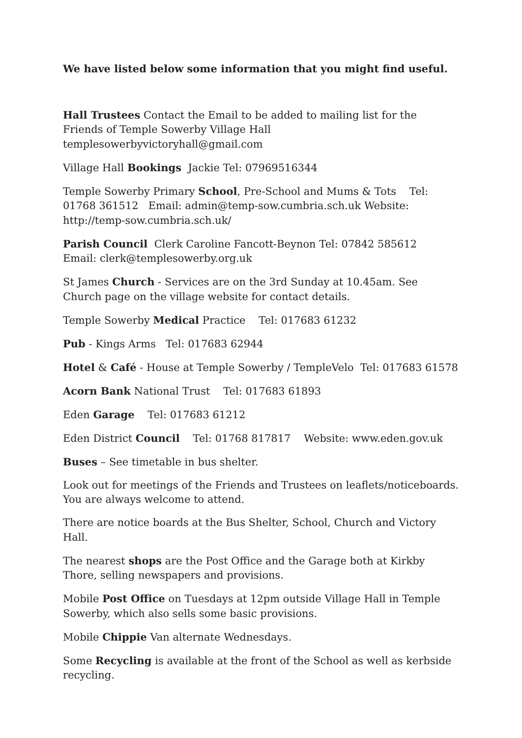We have listed below some information that you might find useful.
Hall Trustees Contact the Email to be added to mailing list for the Friends of Temple Sowerby Village Hall templesowerbyvictoryhall@gmail.com
Village Hall Bookings Jackie Tel: 07969516344
Temple Sowerby Primary School, Pre-School and Mums & Tots Tel: 01768 361512 Email: admin@temp-sow.cumbria.sch.uk Website: http://temp-sow.cumbria.sch.uk/
Parish Council Clerk Caroline Fancott-Beynon Tel: 07842 585612 Email: clerk@templesowerby.org.uk
St James Church - Services are on the 3rd Sunday at 10.45am. See Church page on the village website for contact details.
Temple Sowerby Medical Practice Tel: 017683 61232
Pub - Kings Arms Tel: 017683 62944
Hotel & Café - House at Temple Sowerby / TempleVelo Tel: 017683 61578
Acorn Bank National Trust Tel: 017683 61893
Eden Garage Tel: 017683 61212
Eden District Council Tel: 01768 817817 Website: www.eden.gov.uk
Buses – See timetable in bus shelter.
Look out for meetings of the Friends and Trustees on leaflets/noticeboards. You are always welcome to attend.
There are notice boards at the Bus Shelter, School, Church and Victory Hall.
The nearest shops are the Post Office and the Garage both at Kirkby Thore, selling newspapers and provisions.
Mobile Post Office on Tuesdays at 12pm outside Village Hall in Temple Sowerby, which also sells some basic provisions.
Mobile Chippie Van alternate Wednesdays.
Some Recycling is available at the front of the School as well as kerbside recycling.